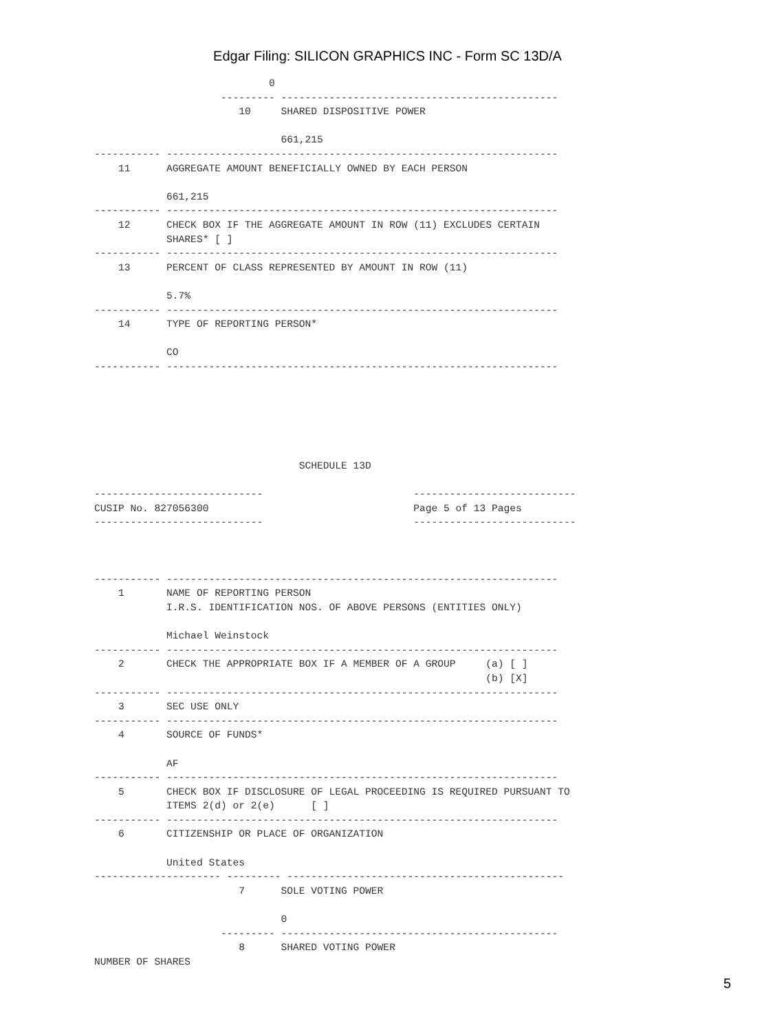Edgar Filing: SILICON GRAPHICS INC - Form SC 13D/A
                             0
                     --------- ----------------------------------------------
                        10     SHARED DISPOSITIVE POWER

                               661,215
----------- -----------------------------------------------------------------
    11      AGGREGATE AMOUNT BENEFICIALLY OWNED BY EACH PERSON

            661,215
----------- -----------------------------------------------------------------
    12      CHECK BOX IF THE AGGREGATE AMOUNT IN ROW (11) EXCLUDES CERTAIN
            SHARES* [ ]
----------- -----------------------------------------------------------------
    13      PERCENT OF CLASS REPRESENTED BY AMOUNT IN ROW (11)

            5.7%
----------- -----------------------------------------------------------------
    14      TYPE OF REPORTING PERSON*

            CO
----------- -----------------------------------------------------------------






                                  SCHEDULE 13D

----------------------------                         ---------------------------
CUSIP No. 827056300                                  Page 5 of 13 Pages
----------------------------                         ---------------------------



----------- -----------------------------------------------------------------
    1       NAME OF REPORTING PERSON
            I.R.S. IDENTIFICATION NOS. OF ABOVE PERSONS (ENTITIES ONLY)

            Michael Weinstock
----------- -----------------------------------------------------------------
    2       CHECK THE APPROPRIATE BOX IF A MEMBER OF A GROUP     (a) [ ]
                                                                 (b) [X]
----------- -----------------------------------------------------------------
    3       SEC USE ONLY
----------- -----------------------------------------------------------------
    4       SOURCE OF FUNDS*

            AF
----------- -----------------------------------------------------------------
    5       CHECK BOX IF DISCLOSURE OF LEGAL PROCEEDING IS REQUIRED PURSUANT TO
            ITEMS 2(d) or 2(e)      [ ]
----------- -----------------------------------------------------------------
    6       CITIZENSHIP OR PLACE OF ORGANIZATION

            United States
--------------------- --------- ----------------------------------------------
                        7      SOLE VOTING POWER

                               0
                     --------- ----------------------------------------------
                        8      SHARED VOTING POWER
NUMBER OF SHARES
5